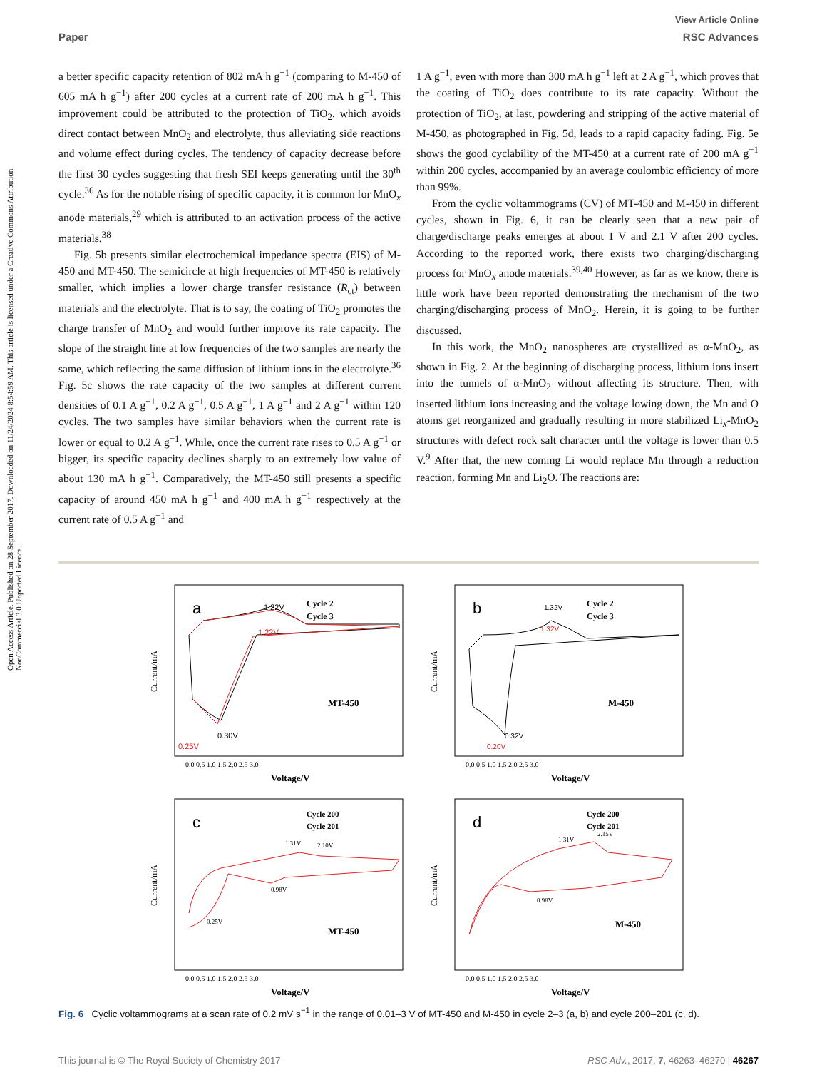Open Access Article. Published on 28 September 2017. Downloaded on 11/24/2024 8:54:59 AM. This article is licensed under a Creative Commons Attribution-NonCommercial 3.0 Unported Licence.
View Article Online
Paper RSC Advances
a better specific capacity retention of 802 mA h g<sup>−1</sup> (comparing to M-450 of 605 mA h g<sup>−1</sup>) after 200 cycles at a current rate of 200 mA h g<sup>−1</sup>. This improvement could be attributed to the protection of TiO<sub>2</sub>, which avoids direct contact between MnO<sub>2</sub> and electrolyte, thus alleviating side reactions and volume effect during cycles. The tendency of capacity decrease before the first 30 cycles suggesting that fresh SEI keeps generating until the 30<sup>th</sup> cycle.<sup>36</sup> As for the notable rising of specific capacity, it is common for MnO<sub>x</sub> anode materials,<sup>29</sup> which is attributed to an activation process of the active materials.<sup>38</sup>
Fig. 5b presents similar electrochemical impedance spectra (EIS) of M-450 and MT-450. The semicircle at high frequencies of MT-450 is relatively smaller, which implies a lower charge transfer resistance (R<sub>ct</sub>) between materials and the electrolyte. That is to say, the coating of TiO<sub>2</sub> promotes the charge transfer of MnO<sub>2</sub> and would further improve its rate capacity. The slope of the straight line at low frequencies of the two samples are nearly the same, which reflecting the same diffusion of lithium ions in the electrolyte.<sup>36</sup> Fig. 5c shows the rate capacity of the two samples at different current densities of 0.1 A g<sup>−1</sup>, 0.2 A g<sup>−1</sup>, 0.5 A g<sup>−1</sup>, 1 A g<sup>−1</sup> and 2 A g<sup>−1</sup> within 120 cycles. The two samples have similar behaviors when the current rate is lower or equal to 0.2 A g<sup>−1</sup>. While, once the current rate rises to 0.5 A g<sup>−1</sup> or bigger, its specific capacity declines sharply to an extremely low value of about 130 mA h g<sup>−1</sup>. Comparatively, the MT-450 still presents a specific capacity of around 450 mA h g<sup>−1</sup> and 400 mA h g<sup>−1</sup> respectively at the current rate of 0.5 A g<sup>−1</sup> and
1 A g<sup>−1</sup>, even with more than 300 mA h g<sup>−1</sup> left at 2 A g<sup>−1</sup>, which proves that the coating of TiO<sub>2</sub> does contribute to its rate capacity. Without the protection of TiO<sub>2</sub>, at last, powdering and stripping of the active material of M-450, as photographed in Fig. 5d, leads to a rapid capacity fading. Fig. 5e shows the good cyclability of the MT-450 at a current rate of 200 mA g<sup>−1</sup> within 200 cycles, accompanied by an average coulombic efficiency of more than 99%.
From the cyclic voltammograms (CV) of MT-450 and M-450 in different cycles, shown in Fig. 6, it can be clearly seen that a new pair of charge/discharge peaks emerges at about 1 V and 2.1 V after 200 cycles. According to the reported work, there exists two charging/discharging process for MnO<sub>x</sub> anode materials.<sup>39,40</sup> However, as far as we know, there is little work have been reported demonstrating the mechanism of the two charging/discharging process of MnO<sub>2</sub>. Herein, it is going to be further discussed.
In this work, the MnO<sub>2</sub> nanospheres are crystallized as α-MnO<sub>2</sub>, as shown in Fig. 2. At the beginning of discharging process, lithium ions insert into the tunnels of α-MnO<sub>2</sub> without affecting its structure. Then, with inserted lithium ions increasing and the voltage lowing down, the Mn and O atoms get reorganized and gradually resulting in more stabilized Li<sub>x</sub>-MnO<sub>2</sub> structures with defect rock salt character until the voltage is lower than 0.5 V.<sup>9</sup> After that, the new coming Li would replace Mn through a reduction reaction, forming Mn and Li<sub>2</sub>O. The reactions are:
a
MT-450
Cycle 2
Cycle 3
1.22V
1.22V
0.30V
0.25V
Current/mA
Voltage/V
0.0 0.5 1.0 1.5 2.0 2.5 3.0
b
M-450
Cycle 2
Cycle 3
1.32V
1.32V
0.32V
0.20V
Current/mA
Voltage/V
0.0 0.5 1.0 1.5 2.0 2.5 3.0
c
MT-450
Cycle 200
Cycle 201
1.31V
2.10V
0.98V
0.25V
Current/mA
Voltage/V
0.0 0.5 1.0 1.5 2.0 2.5 3.0
d
M-450
Cycle 200
Cycle 201
1.31V
2.15V
0.98V
Current/mA
Voltage/V
0.0 0.5 1.0 1.5 2.0 2.5 3.0
Fig. 6 Cyclic voltammograms at a scan rate of 0.2 mV s<sup>−1</sup> in the range of 0.01–3 V of MT-450 and M-450 in cycle 2–3 (a, b) and cycle 200–201 (c, d).
This journal is © The Royal Society of Chemistry 2017 RSC Adv., 2017, 7, 46263–46270 | 46267